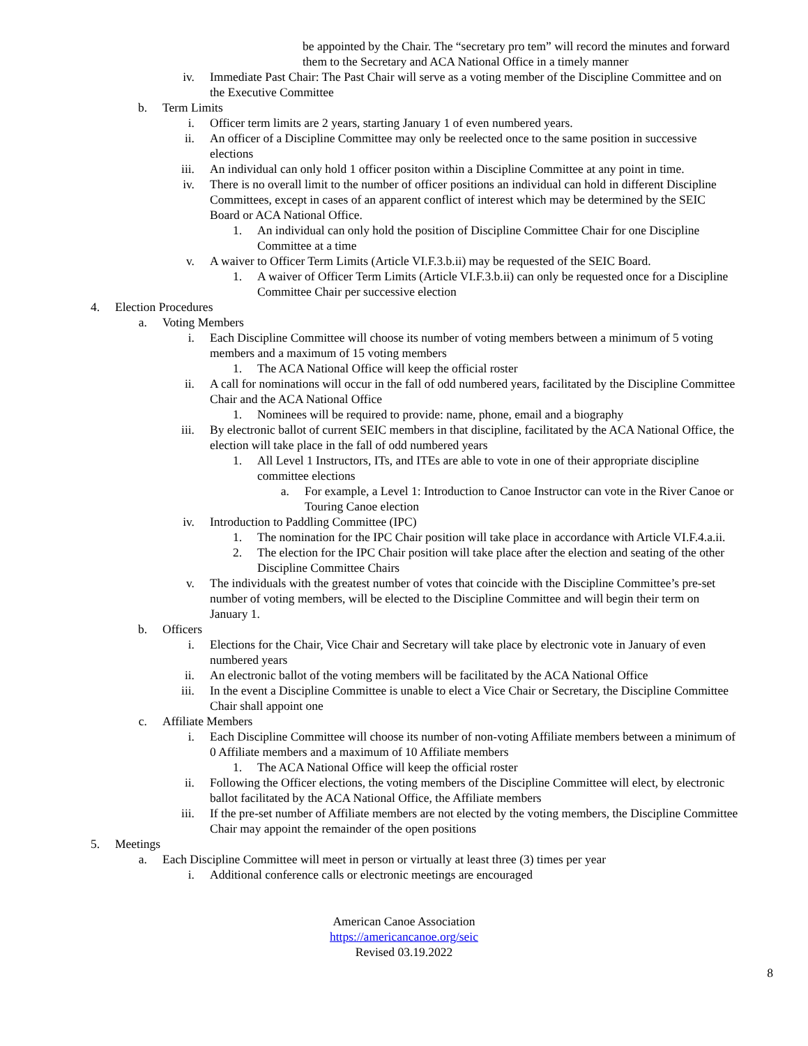be appointed by the Chair. The “secretary pro tem” will record the minutes and forward them to the Secretary and ACA National Office in a timely manner
iv. Immediate Past Chair: The Past Chair will serve as a voting member of the Discipline Committee and on the Executive Committee
b. Term Limits
i. Officer term limits are 2 years, starting January 1 of even numbered years.
ii. An officer of a Discipline Committee may only be reelected once to the same position in successive elections
iii. An individual can only hold 1 officer positon within a Discipline Committee at any point in time.
iv. There is no overall limit to the number of officer positions an individual can hold in different Discipline Committees, except in cases of an apparent conflict of interest which may be determined by the SEIC Board or ACA National Office.
1. An individual can only hold the position of Discipline Committee Chair for one Discipline Committee at a time
v. A waiver to Officer Term Limits (Article VI.F.3.b.ii) may be requested of the SEIC Board.
1. A waiver of Officer Term Limits (Article VI.F.3.b.ii) can only be requested once for a Discipline Committee Chair per successive election
4. Election Procedures
a. Voting Members
i. Each Discipline Committee will choose its number of voting members between a minimum of 5 voting members and a maximum of 15 voting members
1. The ACA National Office will keep the official roster
ii. A call for nominations will occur in the fall of odd numbered years, facilitated by the Discipline Committee Chair and the ACA National Office
1. Nominees will be required to provide: name, phone, email and a biography
iii. By electronic ballot of current SEIC members in that discipline, facilitated by the ACA National Office, the election will take place in the fall of odd numbered years
1. All Level 1 Instructors, ITs, and ITEs are able to vote in one of their appropriate discipline committee elections
a. For example, a Level 1: Introduction to Canoe Instructor can vote in the River Canoe or Touring Canoe election
iv. Introduction to Paddling Committee (IPC)
1. The nomination for the IPC Chair position will take place in accordance with Article VI.F.4.a.ii.
2. The election for the IPC Chair position will take place after the election and seating of the other Discipline Committee Chairs
v. The individuals with the greatest number of votes that coincide with the Discipline Committee’s pre-set number of voting members, will be elected to the Discipline Committee and will begin their term on January 1.
b. Officers
i. Elections for the Chair, Vice Chair and Secretary will take place by electronic vote in January of even numbered years
ii. An electronic ballot of the voting members will be facilitated by the ACA National Office
iii. In the event a Discipline Committee is unable to elect a Vice Chair or Secretary, the Discipline Committee Chair shall appoint one
c. Affiliate Members
i. Each Discipline Committee will choose its number of non-voting Affiliate members between a minimum of 0 Affiliate members and a maximum of 10 Affiliate members
1. The ACA National Office will keep the official roster
ii. Following the Officer elections, the voting members of the Discipline Committee will elect, by electronic ballot facilitated by the ACA National Office, the Affiliate members
iii. If the pre-set number of Affiliate members are not elected by the voting members, the Discipline Committee Chair may appoint the remainder of the open positions
5. Meetings
a. Each Discipline Committee will meet in person or virtually at least three (3) times per year
i. Additional conference calls or electronic meetings are encouraged
American Canoe Association
https://americancanoe.org/seic
Revised 03.19.2022
8